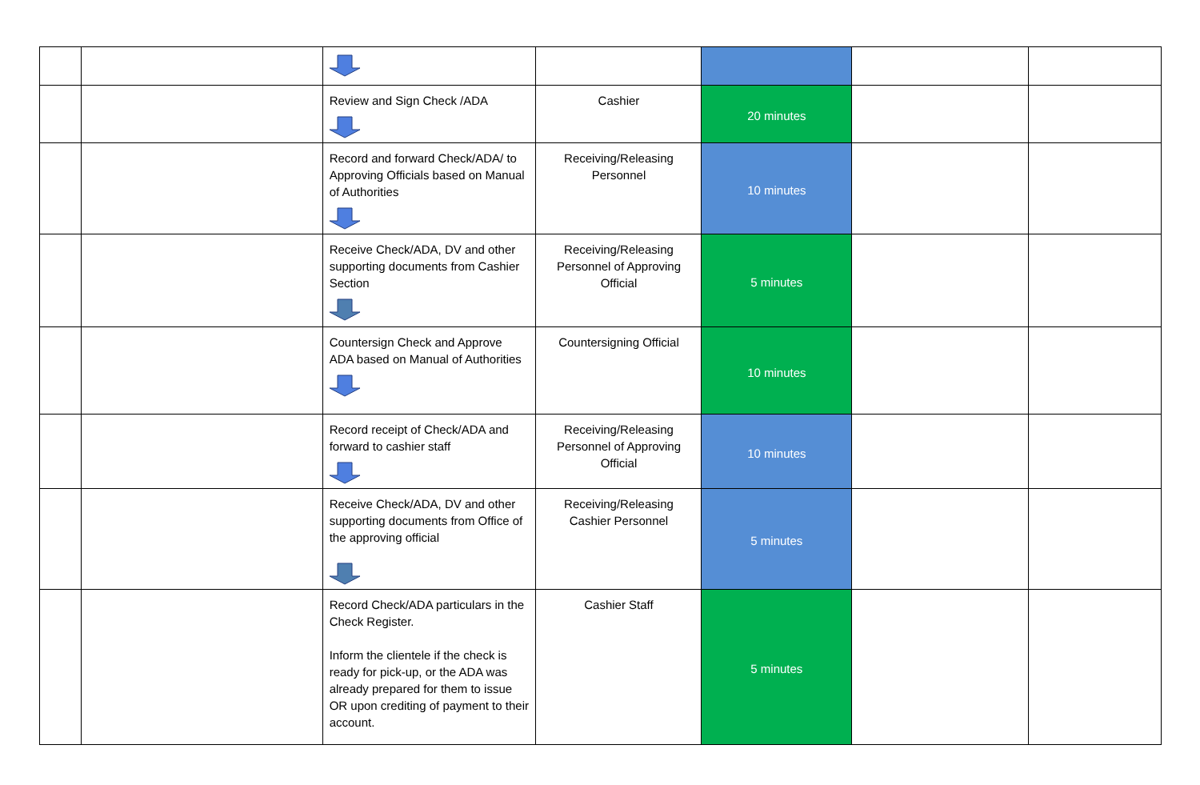| | | Review and Sign Check /ADA | Cashier | 20 minutes | | |
| | | Record and forward Check/ADA/ to Approving Officials based on Manual of Authorities | Receiving/Releasing Personnel | 10 minutes | | |
| | | Receive Check/ADA, DV and other supporting documents from Cashier Section | Receiving/Releasing Personnel of Approving Official | 5 minutes | | |
| | | Countersign Check and Approve ADA based on Manual of Authorities | Countersigning Official | 10 minutes | | |
| | | Record receipt of Check/ADA and forward to cashier staff | Receiving/Releasing Personnel of Approving Official | 10 minutes | | |
| | | Receive Check/ADA, DV and other supporting documents from Office of the approving official | Receiving/Releasing Cashier Personnel | 5 minutes | | |
| | | Record Check/ADA particulars in the Check Register. Inform the clientele if the check is ready for pick-up, or the ADA was already prepared for them to issue OR upon crediting of payment to their account. | Cashier Staff | 5 minutes | | |